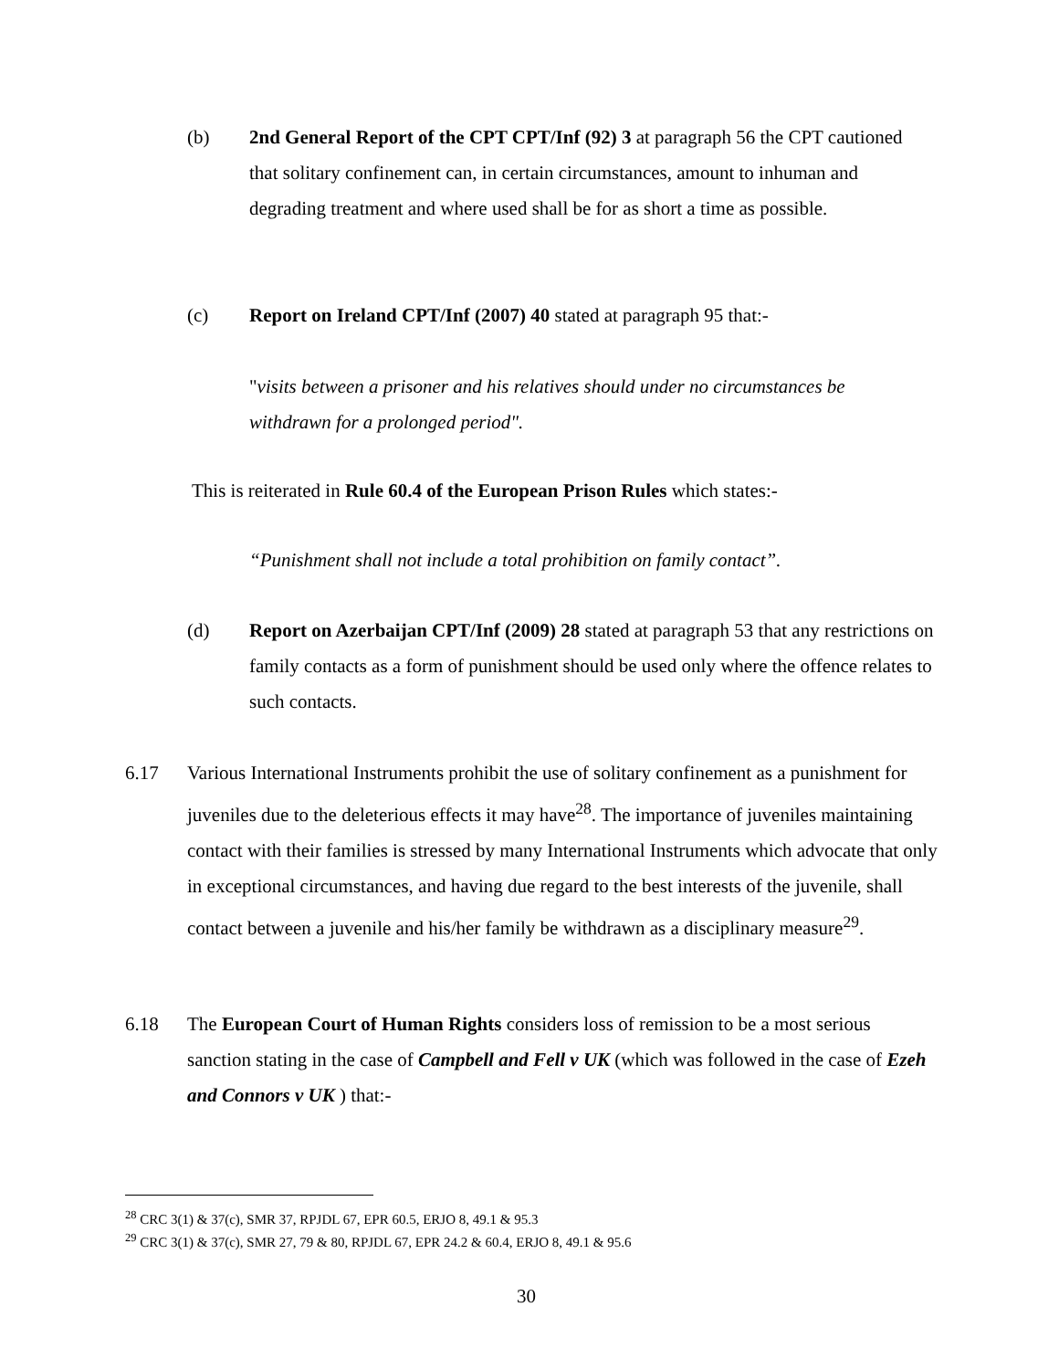(b) 2nd General Report of the CPT CPT/Inf (92) 3 at paragraph 56 the CPT cautioned that solitary confinement can, in certain circumstances, amount to inhuman and degrading treatment and where used shall be for as short a time as possible.
(c) Report on Ireland CPT/Inf (2007) 40 stated at paragraph 95 that:-
"visits between a prisoner and his relatives should under no circumstances be withdrawn for a prolonged period".
This is reiterated in Rule 60.4 of the European Prison Rules which states:-
“Punishment shall not include a total prohibition on family contact”.
(d) Report on Azerbaijan CPT/Inf (2009) 28 stated at paragraph 53 that any restrictions on family contacts as a form of punishment should be used only where the offence relates to such contacts.
6.17 Various International Instruments prohibit the use of solitary confinement as a punishment for juveniles due to the deleterious effects it may have<sup>28</sup>. The importance of juveniles maintaining contact with their families is stressed by many International Instruments which advocate that only in exceptional circumstances, and having due regard to the best interests of the juvenile, shall contact between a juvenile and his/her family be withdrawn as a disciplinary measure<sup>29</sup>.
6.18 The European Court of Human Rights considers loss of remission to be a most serious sanction stating in the case of Campbell and Fell v UK (which was followed in the case of Ezeh and Connors v UK ) that:-
<sup>28</sup> CRC 3(1) & 37(c), SMR 37, RPJDL 67, EPR 60.5, ERJO 8, 49.1 & 95.3
<sup>29</sup> CRC 3(1) & 37(c), SMR 27, 79 & 80, RPJDL 67, EPR 24.2 & 60.4, ERJO 8, 49.1 & 95.6
30